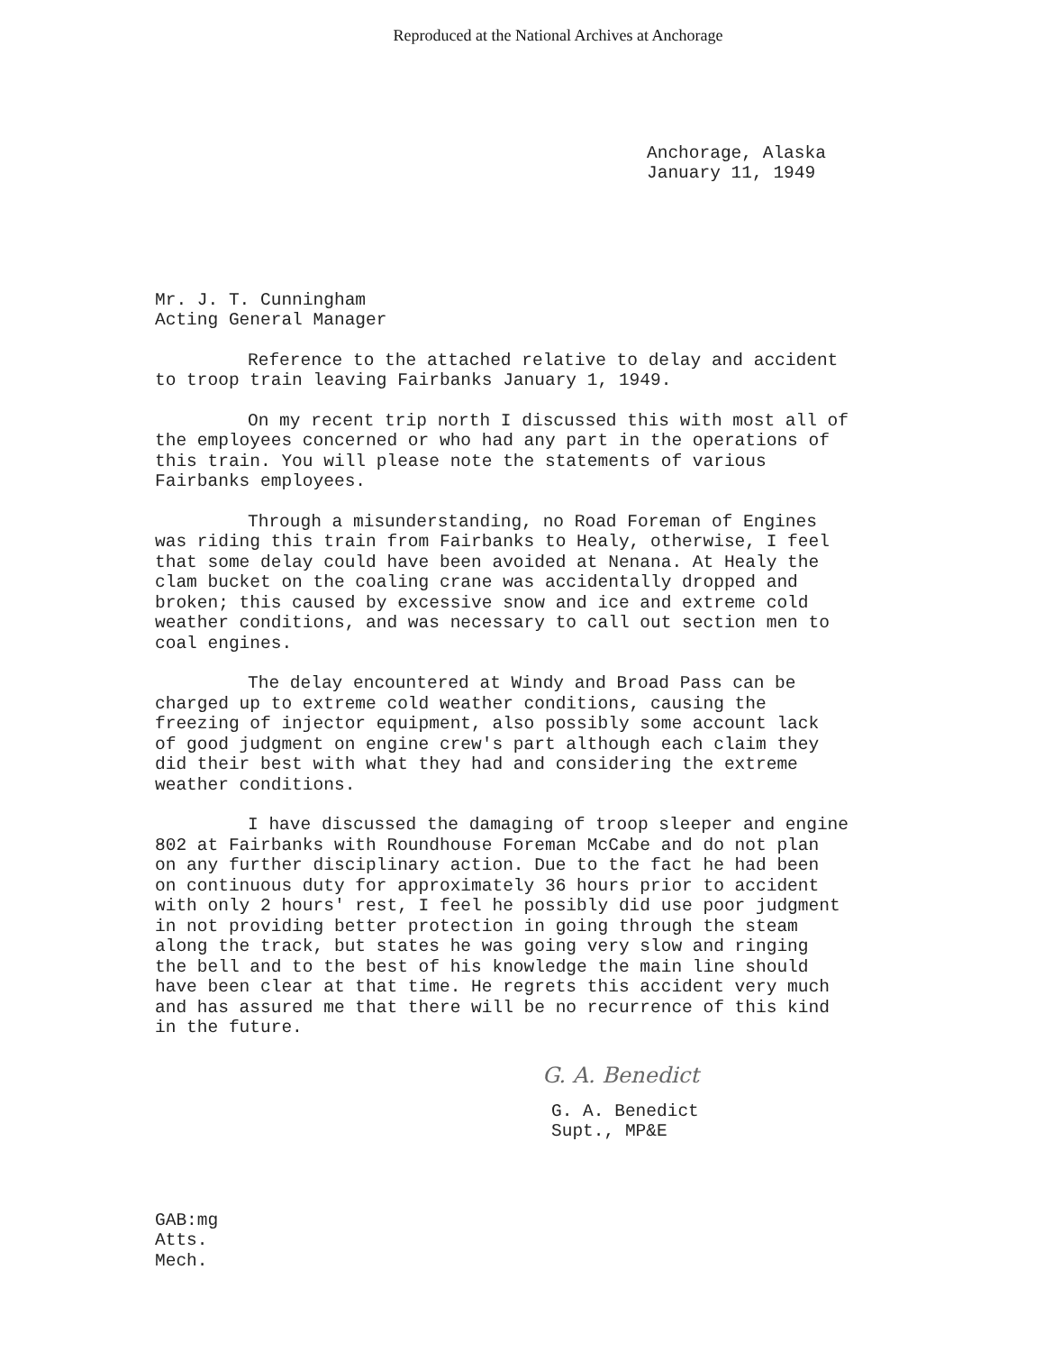Reproduced at the National Archives at Anchorage
Anchorage, Alaska
January 11, 1949
Mr. J. T. Cunningham
Acting General Manager
Reference to the attached relative to delay and accident to troop train leaving Fairbanks January 1, 1949.
On my recent trip north I discussed this with most all of the employees concerned or who had any part in the operations of this train. You will please note the statements of various Fairbanks employees.
Through a misunderstanding, no Road Foreman of Engines was riding this train from Fairbanks to Healy, otherwise, I feel that some delay could have been avoided at Nenana. At Healy the clam bucket on the coaling crane was accidentally dropped and broken; this caused by excessive snow and ice and extreme cold weather conditions, and was necessary to call out section men to coal engines.
The delay encountered at Windy and Broad Pass can be charged up to extreme cold weather conditions, causing the freezing of injector equipment, also possibly some account lack of good judgment on engine crew's part although each claim they did their best with what they had and considering the extreme weather conditions.
I have discussed the damaging of troop sleeper and engine 802 at Fairbanks with Roundhouse Foreman McCabe and do not plan on any further disciplinary action. Due to the fact he had been on continuous duty for approximately 36 hours prior to accident with only 2 hours' rest, I feel he possibly did use poor judgment in not providing better protection in going through the steam along the track, but states he was going very slow and ringing the bell and to the best of his knowledge the main line should have been clear at that time. He regrets this accident very much and has assured me that there will be no recurrence of this kind in the future.
G. A. Benedict
G. A. Benedict
Supt., MP&E
GAB:mg
Atts.
Mech.